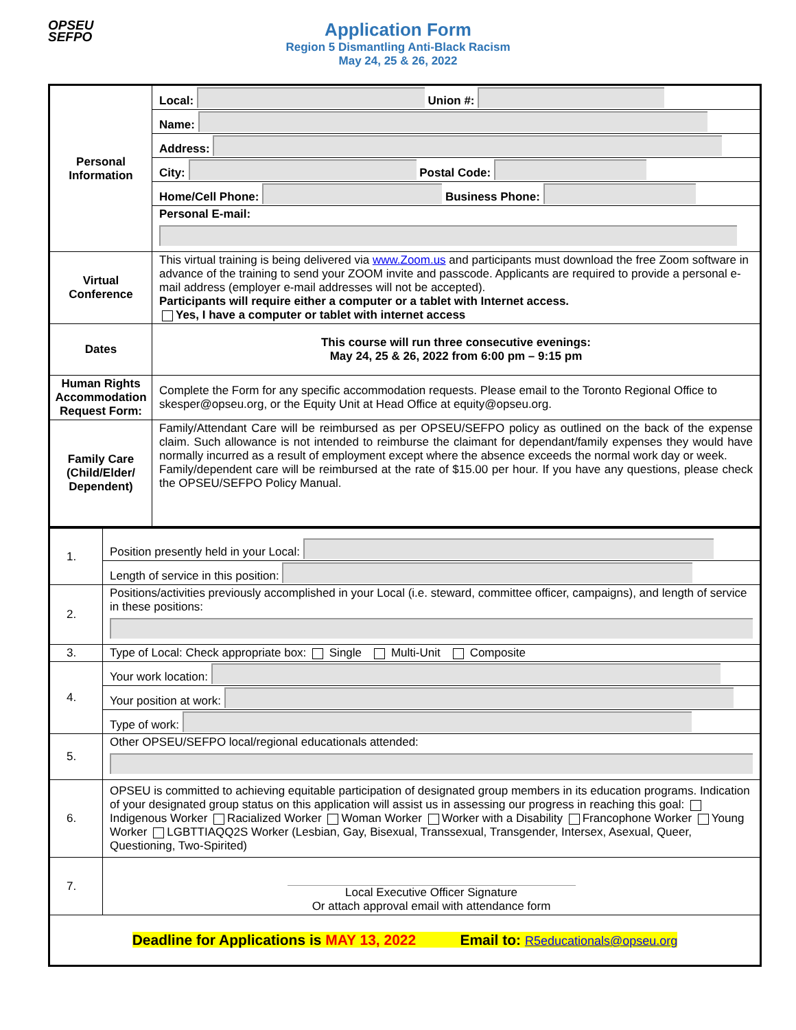OPSEU
SEFPO
Application Form
Region 5 Dismantling Anti-Black Racism
May 24, 25 & 26, 2022
| Personal Information | Local: Union #: |
| | Name: |
| | Address: |
| | City: Postal Code: |
| | Home/Cell Phone: Business Phone: |
| | Personal E-mail: |
| Virtual Conference | This virtual training is being delivered via www.Zoom.us and participants must download the free Zoom software in advance of the training to send your ZOOM invite and passcode. Applicants are required to provide a personal e-mail address (employer e-mail addresses will not be accepted). Participants will require either a computer or a tablet with Internet access. Yes, I have a computer or tablet with internet access |
| Dates | This course will run three consecutive evenings: May 24, 25 & 26, 2022 from 6:00 pm – 9:15 pm |
| Human Rights Accommodation Request Form: | Complete the Form for any specific accommodation requests. Please email to the Toronto Regional Office to skesper@opseu.org, or the Equity Unit at Head Office at equity@opseu.org. |
| Family Care (Child/Elder/ Dependent) | Family/Attendant Care will be reimbursed as per OPSEU/SEFPO policy as outlined on the back of the expense claim. Such allowance is not intended to reimburse the claimant for dependant/family expenses they would have normally incurred as a result of employment except where the absence exceeds the normal work day or week. Family/dependent care will be reimbursed at the rate of $15.00 per hour. If you have any questions, please check the OPSEU/SEFPO Policy Manual. |
| 1. | Position presently held in your Local: |
| | Length of service in this position: |
| 2. | Positions/activities previously accomplished in your Local (i.e. steward, committee officer, campaigns), and length of service in these positions: |
| 3. | Type of Local: Check appropriate box: Single Multi-Unit Composite |
| 4. | Your work location: |
| | Your position at work: |
| | Type of work: |
| 5. | Other OPSEU/SEFPO local/regional educationals attended: |
| 6. | OPSEU is committed to achieving equitable participation of designated group members in its education programs. Indication of your designated group status on this application will assist us in assessing our progress in reaching this goal: Indigenous Worker Racialized Worker Woman Worker Worker with a Disability Francophone Worker Young Worker LGBTTIAQQ2S Worker (Lesbian, Gay, Bisexual, Transsexual, Transgender, Intersex, Asexual, Queer, Questioning, Two-Spirited) |
| 7. | Local Executive Officer Signature Or attach approval email with attendance form |
| Deadline for Applications is MAY 13, 2022 Email to: R5educationals@opseu.org | |